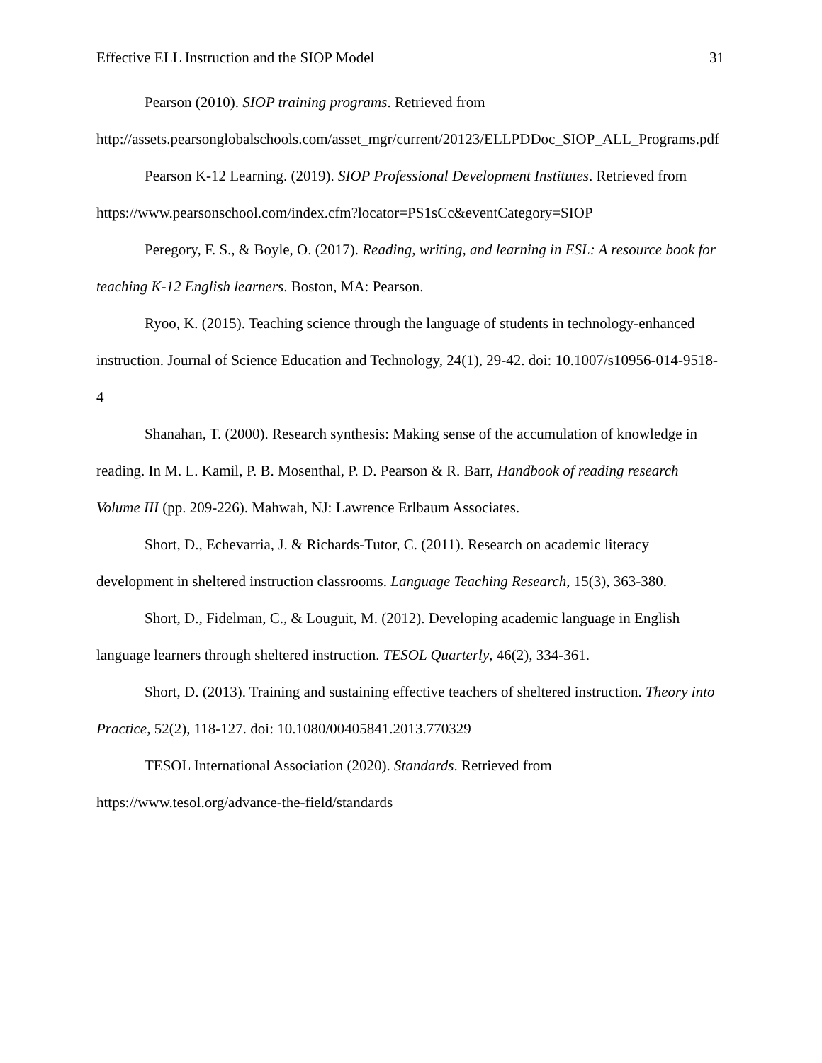Effective ELL Instruction and the SIOP Model 31
Pearson (2010). SIOP training programs. Retrieved from http://assets.pearsonglobalschools.com/asset_mgr/current/20123/ELLPDDoc_SIOP_ALL_Programs.pdf
Pearson K-12 Learning. (2019). SIOP Professional Development Institutes. Retrieved from https://www.pearsonschool.com/index.cfm?locator=PS1sCc&eventCategory=SIOP
Peregory, F. S., & Boyle, O. (2017). Reading, writing, and learning in ESL: A resource book for teaching K-12 English learners. Boston, MA: Pearson.
Ryoo, K. (2015). Teaching science through the language of students in technology-enhanced instruction. Journal of Science Education and Technology, 24(1), 29-42. doi: 10.1007/s10956-014-9518-4
Shanahan, T. (2000). Research synthesis: Making sense of the accumulation of knowledge in reading. In M. L. Kamil, P. B. Mosenthal, P. D. Pearson & R. Barr, Handbook of reading research Volume III (pp. 209-226). Mahwah, NJ: Lawrence Erlbaum Associates.
Short, D., Echevarria, J. & Richards-Tutor, C. (2011). Research on academic literacy development in sheltered instruction classrooms. Language Teaching Research, 15(3), 363-380.
Short, D., Fidelman, C., & Louguit, M. (2012). Developing academic language in English language learners through sheltered instruction. TESOL Quarterly, 46(2), 334-361.
Short, D. (2013). Training and sustaining effective teachers of sheltered instruction. Theory into Practice, 52(2), 118-127. doi: 10.1080/00405841.2013.770329
TESOL International Association (2020). Standards. Retrieved from https://www.tesol.org/advance-the-field/standards